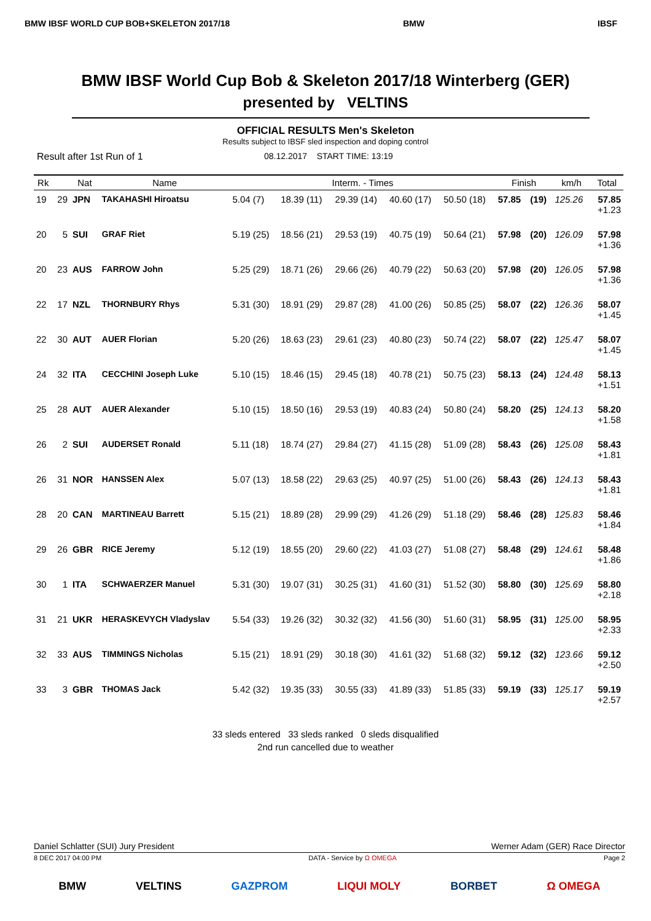BMW IBSF WORLD CUP BOB+SKELETON 2017/18 BMW IBSF
BMW IBSF World Cup Bob & Skeleton 2017/18 Winterberg (GER)
presented by VELTINS
OFFICIAL RESULTS Men's Skeleton
Results subject to IBSF sled inspection and doping control
Result after 1st Run of 1 08.12.2017 START TIME: 13:19
| Rk | | Nat | Name | Interm. - Times | | | | | Finish | | km/h | Total |
| --- | --- | --- | --- | --- | --- | --- | --- | --- | --- | --- | --- | --- |
| 19 | 29 | JPN | TAKAHASHI Hiroatsu | 5.04 (7) | 18.39 (11) | 29.39 (14) | 40.60 (17) | 50.50 (18) | 57.85 | (19) | 125.26 | 57.85 +1.23 |
| 20 | 5 | SUI | GRAF Riet | 5.19 (25) | 18.56 (21) | 29.53 (19) | 40.75 (19) | 50.64 (21) | 57.98 | (20) | 126.09 | 57.98 +1.36 |
| 20 | 23 | AUS | FARROW John | 5.25 (29) | 18.71 (26) | 29.66 (26) | 40.79 (22) | 50.63 (20) | 57.98 | (20) | 126.05 | 57.98 +1.36 |
| 22 | 17 | NZL | THORNBURY Rhys | 5.31 (30) | 18.91 (29) | 29.87 (28) | 41.00 (26) | 50.85 (25) | 58.07 | (22) | 126.36 | 58.07 +1.45 |
| 22 | 30 | AUT | AUER Florian | 5.20 (26) | 18.63 (23) | 29.61 (23) | 40.80 (23) | 50.74 (22) | 58.07 | (22) | 125.47 | 58.07 +1.45 |
| 24 | 32 | ITA | CECCHINI Joseph Luke | 5.10 (15) | 18.46 (15) | 29.45 (18) | 40.78 (21) | 50.75 (23) | 58.13 | (24) | 124.48 | 58.13 +1.51 |
| 25 | 28 | AUT | AUER Alexander | 5.10 (15) | 18.50 (16) | 29.53 (19) | 40.83 (24) | 50.80 (24) | 58.20 | (25) | 124.13 | 58.20 +1.58 |
| 26 | 2 | SUI | AUDERSET Ronald | 5.11 (18) | 18.74 (27) | 29.84 (27) | 41.15 (28) | 51.09 (28) | 58.43 | (26) | 125.08 | 58.43 +1.81 |
| 26 | 31 | NOR | HANSSEN Alex | 5.07 (13) | 18.58 (22) | 29.63 (25) | 40.97 (25) | 51.00 (26) | 58.43 | (26) | 124.13 | 58.43 +1.81 |
| 28 | 20 | CAN | MARTINEAU Barrett | 5.15 (21) | 18.89 (28) | 29.99 (29) | 41.26 (29) | 51.18 (29) | 58.46 | (28) | 125.83 | 58.46 +1.84 |
| 29 | 26 | GBR | RICE Jeremy | 5.12 (19) | 18.55 (20) | 29.60 (22) | 41.03 (27) | 51.08 (27) | 58.48 | (29) | 124.61 | 58.48 +1.86 |
| 30 | 1 | ITA | SCHWAERZER Manuel | 5.31 (30) | 19.07 (31) | 30.25 (31) | 41.60 (31) | 51.52 (30) | 58.80 | (30) | 125.69 | 58.80 +2.18 |
| 31 | 21 | UKR | HERASKEVYCH Vladyslav | 5.54 (33) | 19.26 (32) | 30.32 (32) | 41.56 (30) | 51.60 (31) | 58.95 | (31) | 125.00 | 58.95 +2.33 |
| 32 | 33 | AUS | TIMMINGS Nicholas | 5.15 (21) | 18.91 (29) | 30.18 (30) | 41.61 (32) | 51.68 (32) | 59.12 | (32) | 123.66 | 59.12 +2.50 |
| 33 | 3 | GBR | THOMAS Jack | 5.42 (32) | 19.35 (33) | 30.55 (33) | 41.89 (33) | 51.85 (33) | 59.19 | (33) | 125.17 | 59.19 +2.57 |
33 sleds entered 33 sleds ranked 0 sleds disqualified
2nd run cancelled due to weather
Daniel Schlatter (SUI) Jury President Werner Adam (GER) Race Director
8 DEC 2017 04:00 PM DATA - Service by Ω OMEGA Page 2
BMW VELTINS GAZPROM LIQUI MOLY BORBET Ω OMEGA